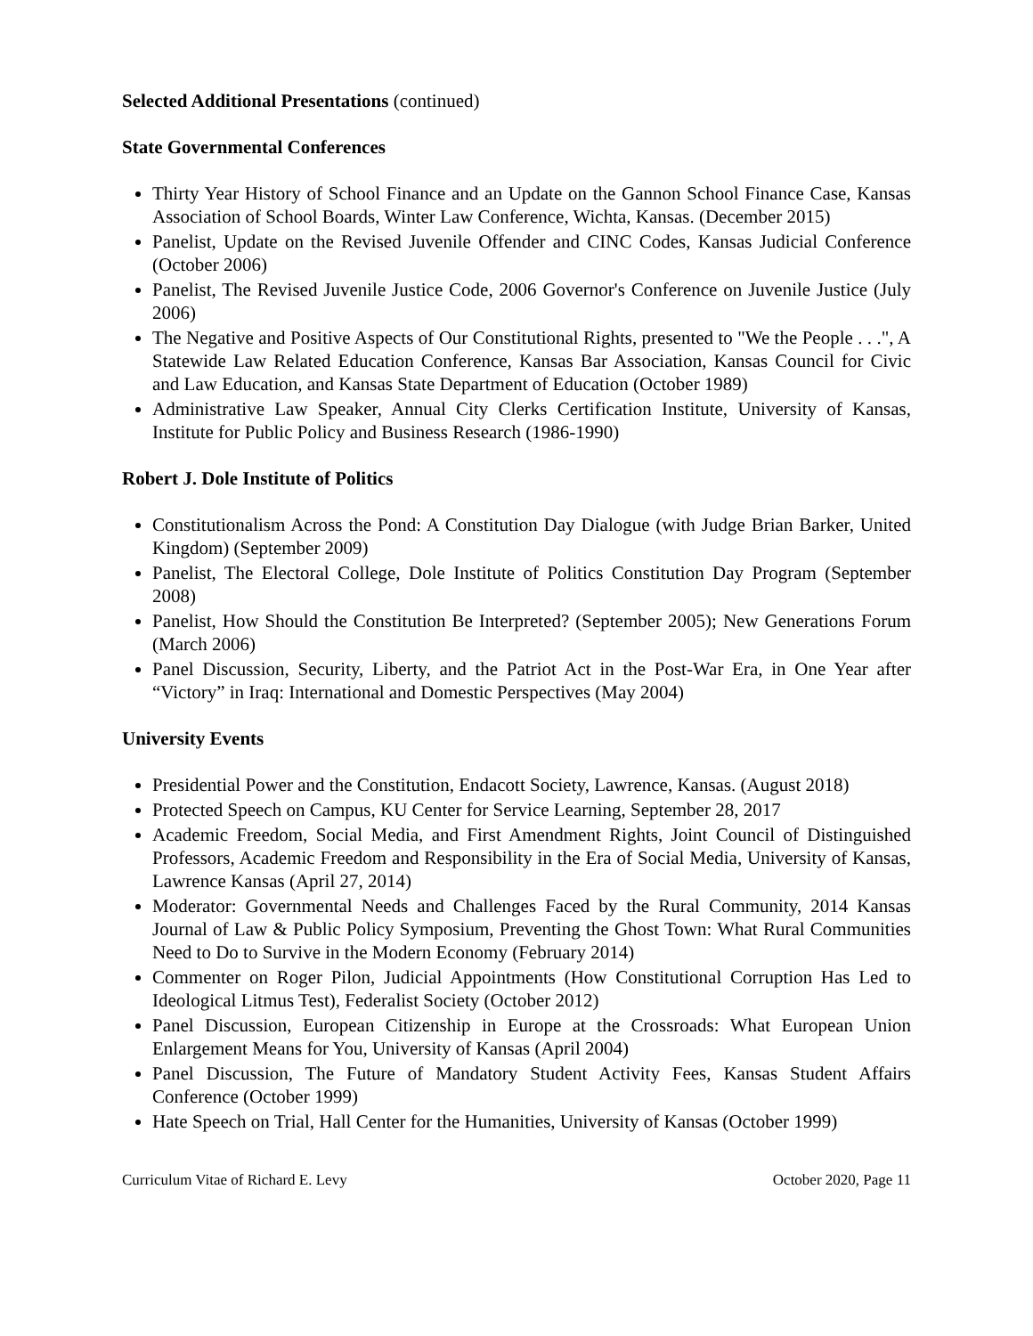Selected Additional Presentations (continued)
State Governmental Conferences
Thirty Year History of School Finance and an Update on the Gannon School Finance Case, Kansas Association of School Boards, Winter Law Conference, Wichta, Kansas. (December 2015)
Panelist, Update on the Revised Juvenile Offender and CINC Codes, Kansas Judicial Conference (October 2006)
Panelist, The Revised Juvenile Justice Code, 2006 Governor's Conference on Juvenile Justice (July 2006)
The Negative and Positive Aspects of Our Constitutional Rights, presented to "We the People . . .", A Statewide Law Related Education Conference, Kansas Bar Association, Kansas Council for Civic and Law Education, and Kansas State Department of Education (October 1989)
Administrative Law Speaker, Annual City Clerks Certification Institute, University of Kansas, Institute for Public Policy and Business Research (1986-1990)
Robert J. Dole Institute of Politics
Constitutionalism Across the Pond: A Constitution Day Dialogue (with Judge Brian Barker, United Kingdom) (September 2009)
Panelist, The Electoral College, Dole Institute of Politics Constitution Day Program (September 2008)
Panelist, How Should the Constitution Be Interpreted? (September 2005); New Generations Forum (March 2006)
Panel Discussion, Security, Liberty, and the Patriot Act in the Post-War Era, in One Year after “Victory” in Iraq: International and Domestic Perspectives (May 2004)
University Events
Presidential Power and the Constitution, Endacott Society, Lawrence, Kansas. (August 2018)
Protected Speech on Campus, KU Center for Service Learning, September 28, 2017
Academic Freedom, Social Media, and First Amendment Rights, Joint Council of Distinguished Professors, Academic Freedom and Responsibility in the Era of Social Media, University of Kansas, Lawrence Kansas (April 27, 2014)
Moderator: Governmental Needs and Challenges Faced by the Rural Community, 2014 Kansas Journal of Law & Public Policy Symposium, Preventing the Ghost Town: What Rural Communities Need to Do to Survive in the Modern Economy (February 2014)
Commenter on Roger Pilon, Judicial Appointments (How Constitutional Corruption Has Led to Ideological Litmus Test), Federalist Society (October 2012)
Panel Discussion, European Citizenship in Europe at the Crossroads: What European Union Enlargement Means for You, University of Kansas (April 2004)
Panel Discussion, The Future of Mandatory Student Activity Fees, Kansas Student Affairs Conference (October 1999)
Hate Speech on Trial, Hall Center for the Humanities, University of Kansas (October 1999)
Curriculum Vitae of Richard E. Levy October 2020, Page 11